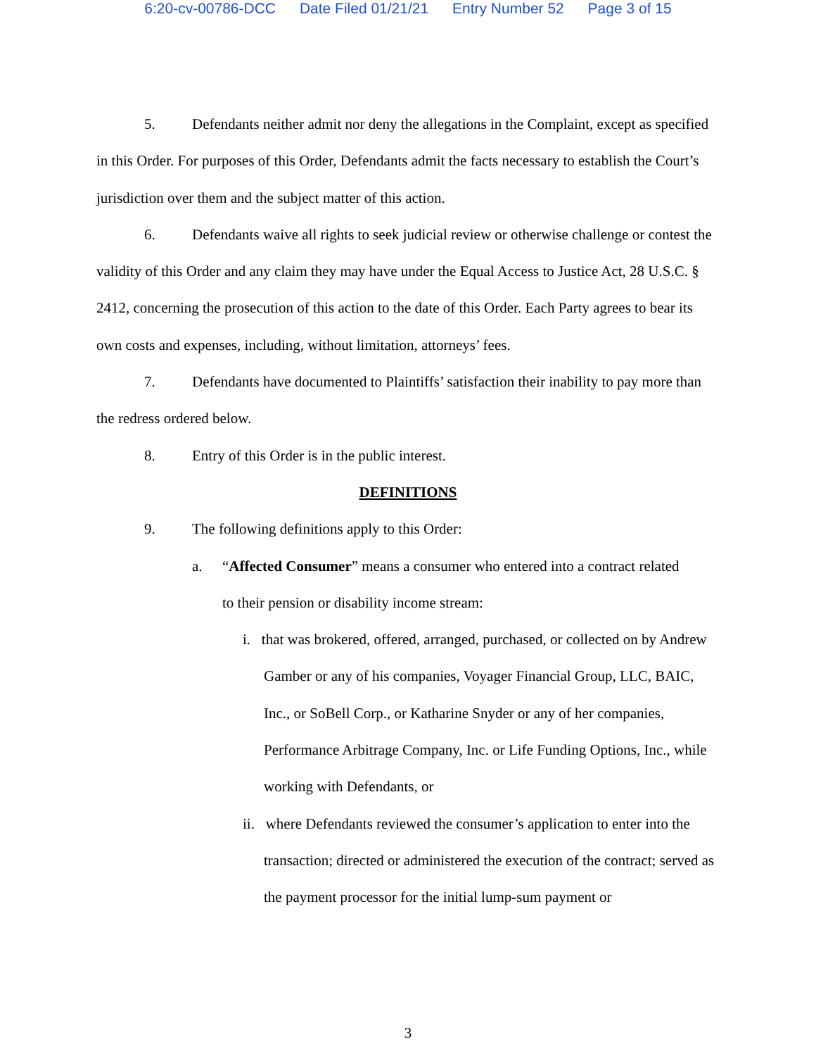6:20-cv-00786-DCC Date Filed 01/21/21 Entry Number 52 Page 3 of 15
5. Defendants neither admit nor deny the allegations in the Complaint, except as specified in this Order. For purposes of this Order, Defendants admit the facts necessary to establish the Court’s jurisdiction over them and the subject matter of this action.
6. Defendants waive all rights to seek judicial review or otherwise challenge or contest the validity of this Order and any claim they may have under the Equal Access to Justice Act, 28 U.S.C. § 2412, concerning the prosecution of this action to the date of this Order. Each Party agrees to bear its own costs and expenses, including, without limitation, attorneys’ fees.
7. Defendants have documented to Plaintiffs’ satisfaction their inability to pay more than the redress ordered below.
8. Entry of this Order is in the public interest.
DEFINITIONS
9. The following definitions apply to this Order:
a. “Affected Consumer” means a consumer who entered into a contract related
to their pension or disability income stream:
i. that was brokered, offered, arranged, purchased, or collected on by Andrew Gamber or any of his companies, Voyager Financial Group, LLC, BAIC, Inc., or SoBell Corp., or Katharine Snyder or any of her companies, Performance Arbitrage Company, Inc. or Life Funding Options, Inc., while working with Defendants, or
ii. where Defendants reviewed the consumer’s application to enter into the transaction; directed or administered the execution of the contract; served as the payment processor for the initial lump-sum payment or
3